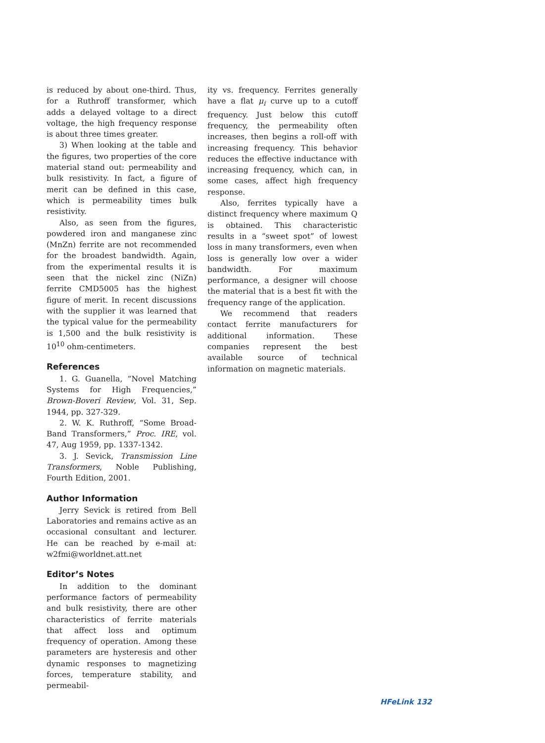is reduced by about one-third. Thus, for a Ruthroff transformer, which adds a delayed voltage to a direct voltage, the high frequency response is about three times greater.
3) When looking at the table and the figures, two properties of the core material stand out: permeability and bulk resistivity. In fact, a figure of merit can be defined in this case, which is permeability times bulk resistivity.
Also, as seen from the figures, powdered iron and manganese zinc (MnZn) ferrite are not recommended for the broadest bandwidth. Again, from the experimental results it is seen that the nickel zinc (NiZn) ferrite CMD5005 has the highest figure of merit. In recent discussions with the supplier it was learned that the typical value for the permeability is 1,500 and the bulk resistivity is 10<sup>10</sup> ohm-centimeters.
References
1. G. Guanella, “Novel Matching Systems for High Frequencies,” Brown-Boveri Review, Vol. 31, Sep. 1944, pp. 327-329.
2. W. K. Ruthroff, “Some Broad-Band Transformers,” Proc. IRE, vol. 47, Aug 1959, pp. 1337-1342.
3. J. Sevick, Transmission Line Transformers, Noble Publishing, Fourth Edition, 2001.
Author Information
Jerry Sevick is retired from Bell Laboratories and remains active as an occasional consultant and lecturer. He can be reached by e-mail at: w2fmi@worldnet.att.net
Editor’s Notes
In addition to the dominant performance factors of permeability and bulk resistivity, there are other characteristics of ferrite materials that affect loss and optimum frequency of operation. Among these parameters are hysteresis and other dynamic responses to magnetizing forces, temperature stability, and permeabil-
ity vs. frequency. Ferrites generally have a flat μ<sub>i</sub> curve up to a cutoff frequency. Just below this cutoff frequency, the permeability often increases, then begins a roll-off with increasing frequency. This behavior reduces the effective inductance with increasing frequency, which can, in some cases, affect high frequency response.
Also, ferrites typically have a distinct frequency where maximum Q is obtained. This characteristic results in a “sweet spot” of lowest loss in many transformers, even when loss is generally low over a wider bandwidth. For maximum performance, a designer will choose the material that is a best fit with the frequency range of the application.
We recommend that readers contact ferrite manufacturers for additional information. These companies represent the best available source of technical information on magnetic materials.
HFeLink 132